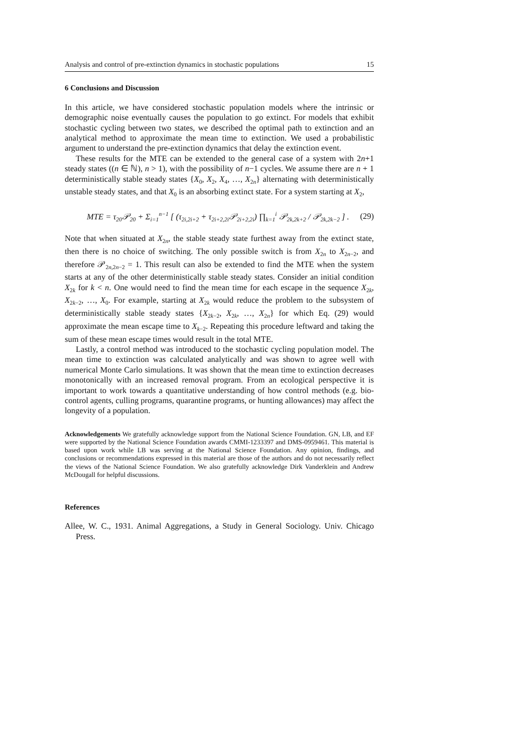Analysis and control of pre-extinction dynamics in stochastic populations 15
6 Conclusions and Discussion
In this article, we have considered stochastic population models where the intrinsic or demographic noise eventually causes the population to go extinct. For models that exhibit stochastic cycling between two states, we described the optimal path to extinction and an analytical method to approximate the mean time to extinction. We used a probabilistic argument to understand the pre-extinction dynamics that delay the extinction event.
These results for the MTE can be extended to the general case of a system with 2n+1 steady states ((n ∈ ℕ), n > 1), with the possibility of n−1 cycles. We assume there are n + 1 deterministically stable steady states {X<sub>0</sub>, X<sub>2</sub>, X<sub>4</sub>, …, X<sub>2n</sub>} alternating with deterministically unstable steady states, and that X<sub>0</sub> is an absorbing extinct state. For a system starting at X<sub>2</sub>,
MTE = τ<sub>20</sub>𝒫<sub>20</sub> + Σ<sub>i=1</sub><sup>n−1</sup> [ (τ<sub>2i,2i+2</sub> + τ<sub>2i+2,2i</sub>𝒫<sub>2i+2,2i</sub>) ∏<sub>k=1</sub><sup>i</sup> 𝒫<sub>2k,2k+2</sub> / 𝒫<sub>2k,2k−2</sub> ] . (29)
Note that when situated at X<sub>2n</sub>, the stable steady state furthest away from the extinct state, then there is no choice of switching. The only possible switch is from X<sub>2n</sub> to X<sub>2n−2</sub>, and therefore 𝒫<sub>2n,2n−2</sub> = 1. This result can also be extended to find the MTE when the system starts at any of the other deterministically stable steady states. Consider an initial condition X<sub>2k</sub> for k < n. One would need to find the mean time for each escape in the sequence X<sub>2k</sub>, X<sub>2k−2</sub>, …, X<sub>0</sub>. For example, starting at X<sub>2k</sub> would reduce the problem to the subsystem of deterministically stable steady states {X<sub>2k−2</sub>, X<sub>2k</sub>, …, X<sub>2n</sub>} for which Eq. (29) would approximate the mean escape time to X<sub>k−2</sub>. Repeating this procedure leftward and taking the sum of these mean escape times would result in the total MTE.
Lastly, a control method was introduced to the stochastic cycling population model. The mean time to extinction was calculated analytically and was shown to agree well with numerical Monte Carlo simulations. It was shown that the mean time to extinction decreases monotonically with an increased removal program. From an ecological perspective it is important to work towards a quantitative understanding of how control methods (e.g. bio-control agents, culling programs, quarantine programs, or hunting allowances) may affect the longevity of a population.
Acknowledgements We gratefully acknowledge support from the National Science Foundation. GN, LB, and EF were supported by the National Science Foundation awards CMMI-1233397 and DMS-0959461. This material is based upon work while LB was serving at the National Science Foundation. Any opinion, findings, and conclusions or recommendations expressed in this material are those of the authors and do not necessarily reflect the views of the National Science Foundation. We also gratefully acknowledge Dirk Vanderklein and Andrew McDougall for helpful discussions.
References
Allee, W. C., 1931. Animal Aggregations, a Study in General Sociology. Univ. Chicago Press.